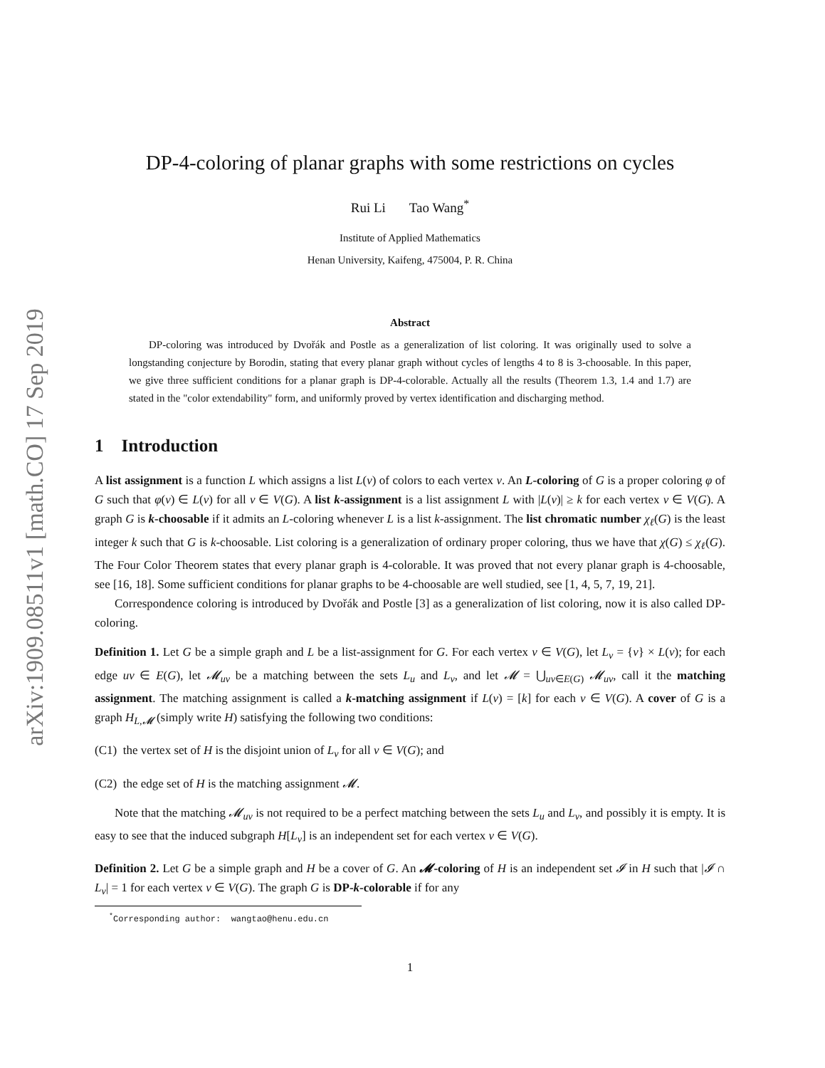arXiv:1909.08511v1 [math.CO] 17 Sep 2019
DP-4-coloring of planar graphs with some restrictions on cycles
Rui Li Tao Wang<sup>*</sup>
Institute of Applied Mathematics
Henan University, Kaifeng, 475004, P. R. China
Abstract
DP-coloring was introduced by Dvořák and Postle as a generalization of list coloring. It was originally used to solve a longstanding conjecture by Borodin, stating that every planar graph without cycles of lengths 4 to 8 is 3-choosable. In this paper, we give three sufficient conditions for a planar graph is DP-4-colorable. Actually all the results (Theorem 1.3, 1.4 and 1.7) are stated in the "color extendability" form, and uniformly proved by vertex identification and discharging method.
1 Introduction
A list assignment is a function L which assigns a list L(v) of colors to each vertex v. An L-coloring of G is a proper coloring φ of G such that φ(v) ∈ L(v) for all v ∈ V(G). A list k-assignment is a list assignment L with |L(v)| ≥ k for each vertex v ∈ V(G). A graph G is k-choosable if it admits an L-coloring whenever L is a list k-assignment. The list chromatic number χ<sub>ℓ</sub>(G) is the least integer k such that G is k-choosable. List coloring is a generalization of ordinary proper coloring, thus we have that χ(G) ≤ χ<sub>ℓ</sub>(G). The Four Color Theorem states that every planar graph is 4-colorable. It was proved that not every planar graph is 4-choosable, see [16, 18]. Some sufficient conditions for planar graphs to be 4-choosable are well studied, see [1, 4, 5, 7, 19, 21].
Correspondence coloring is introduced by Dvořák and Postle [3] as a generalization of list coloring, now it is also called DP-coloring.
Definition 1. Let G be a simple graph and L be a list-assignment for G. For each vertex v ∈ V(G), let L<sub>v</sub> = {v} × L(v); for each edge uv ∈ E(G), let 𝓜<sub>uv</sub> be a matching between the sets L<sub>u</sub> and L<sub>v</sub>, and let 𝓜 = ⋃<sub>uv∈E(G)</sub> 𝓜<sub>uv</sub>, call it the matching assignment. The matching assignment is called a k-matching assignment if L(v) = [k] for each v ∈ V(G). A cover of G is a graph H<sub>L,𝓜</sub> (simply write H) satisfying the following two conditions:
(C1) the vertex set of H is the disjoint union of L<sub>v</sub> for all v ∈ V(G); and
(C2) the edge set of H is the matching assignment 𝓜.
Note that the matching 𝓜<sub>uv</sub> is not required to be a perfect matching between the sets L<sub>u</sub> and L<sub>v</sub>, and possibly it is empty. It is easy to see that the induced subgraph H[L<sub>v</sub>] is an independent set for each vertex v ∈ V(G).
Definition 2. Let G be a simple graph and H be a cover of G. An 𝓜-coloring of H is an independent set 𝓘 in H such that |𝓘 ∩ L<sub>v</sub>| = 1 for each vertex v ∈ V(G). The graph G is DP-k-colorable if for any
<sup>*</sup> Corresponding author: wangtao@henu.edu.cn
1